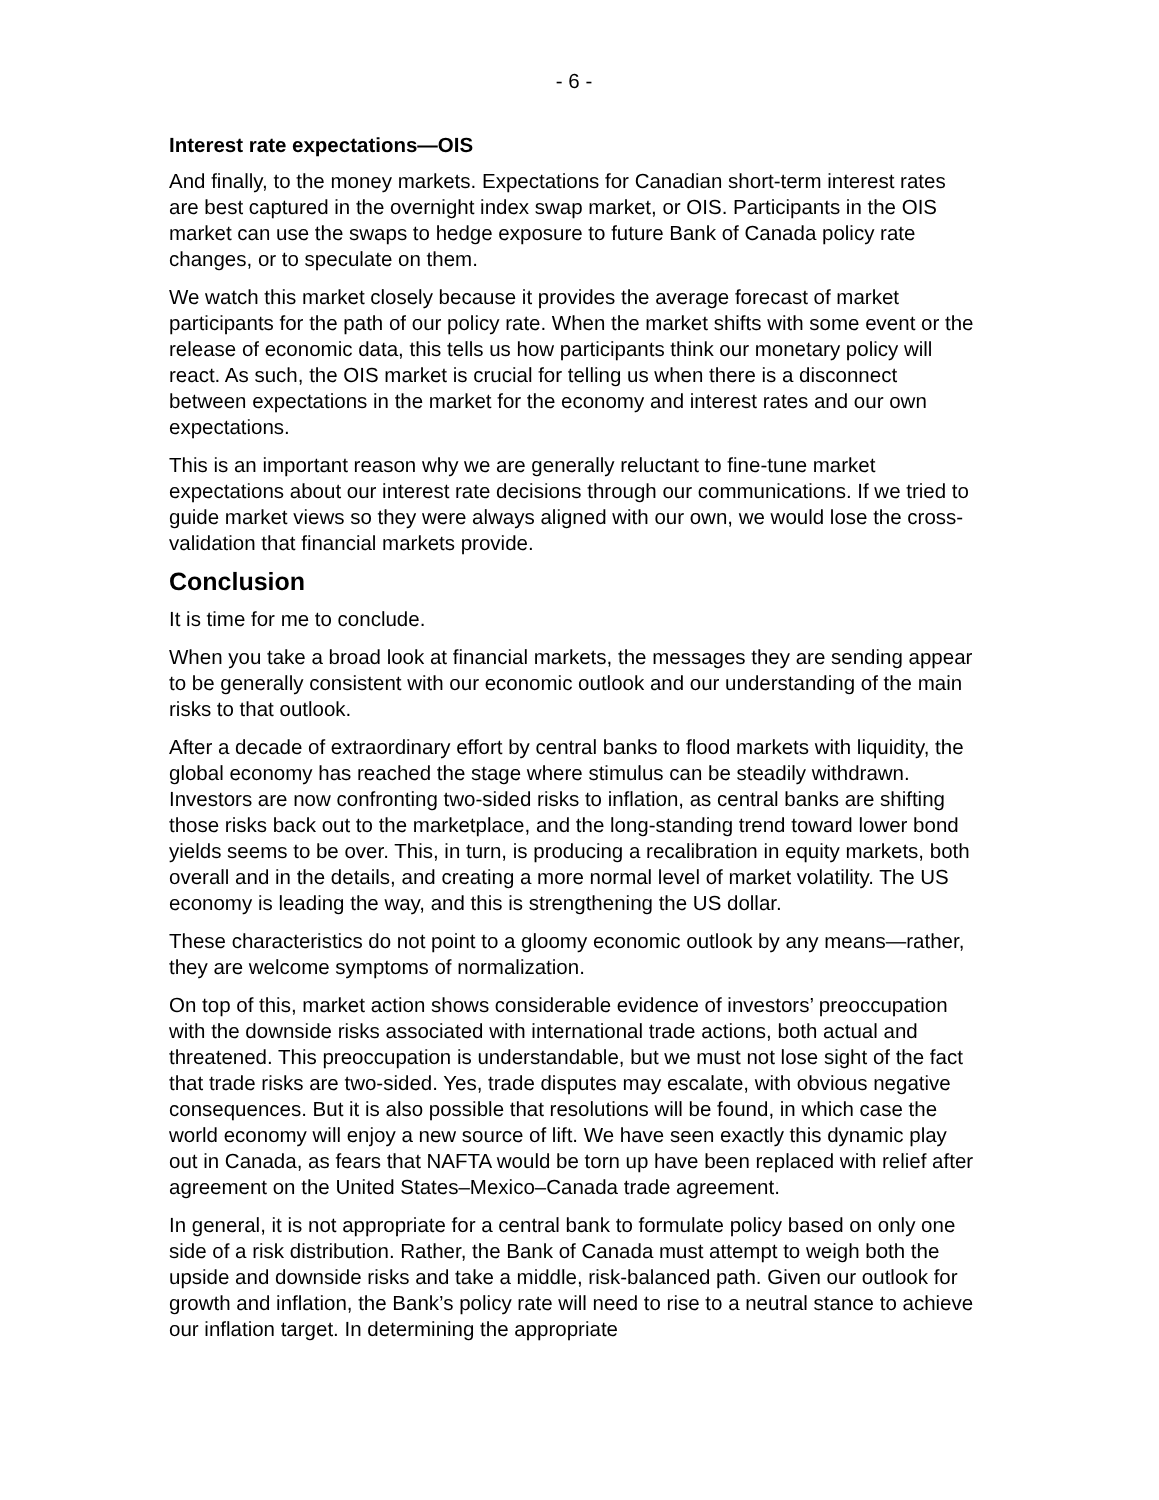- 6 -
Interest rate expectations—OIS
And finally, to the money markets. Expectations for Canadian short-term interest rates are best captured in the overnight index swap market, or OIS. Participants in the OIS market can use the swaps to hedge exposure to future Bank of Canada policy rate changes, or to speculate on them.
We watch this market closely because it provides the average forecast of market participants for the path of our policy rate. When the market shifts with some event or the release of economic data, this tells us how participants think our monetary policy will react. As such, the OIS market is crucial for telling us when there is a disconnect between expectations in the market for the economy and interest rates and our own expectations.
This is an important reason why we are generally reluctant to fine-tune market expectations about our interest rate decisions through our communications. If we tried to guide market views so they were always aligned with our own, we would lose the cross-validation that financial markets provide.
Conclusion
It is time for me to conclude.
When you take a broad look at financial markets, the messages they are sending appear to be generally consistent with our economic outlook and our understanding of the main risks to that outlook.
After a decade of extraordinary effort by central banks to flood markets with liquidity, the global economy has reached the stage where stimulus can be steadily withdrawn. Investors are now confronting two-sided risks to inflation, as central banks are shifting those risks back out to the marketplace, and the long-standing trend toward lower bond yields seems to be over. This, in turn, is producing a recalibration in equity markets, both overall and in the details, and creating a more normal level of market volatility. The US economy is leading the way, and this is strengthening the US dollar.
These characteristics do not point to a gloomy economic outlook by any means—rather, they are welcome symptoms of normalization.
On top of this, market action shows considerable evidence of investors’ preoccupation with the downside risks associated with international trade actions, both actual and threatened. This preoccupation is understandable, but we must not lose sight of the fact that trade risks are two-sided. Yes, trade disputes may escalate, with obvious negative consequences. But it is also possible that resolutions will be found, in which case the world economy will enjoy a new source of lift. We have seen exactly this dynamic play out in Canada, as fears that NAFTA would be torn up have been replaced with relief after agreement on the United States–Mexico–Canada trade agreement.
In general, it is not appropriate for a central bank to formulate policy based on only one side of a risk distribution. Rather, the Bank of Canada must attempt to weigh both the upside and downside risks and take a middle, risk-balanced path. Given our outlook for growth and inflation, the Bank’s policy rate will need to rise to a neutral stance to achieve our inflation target. In determining the appropriate